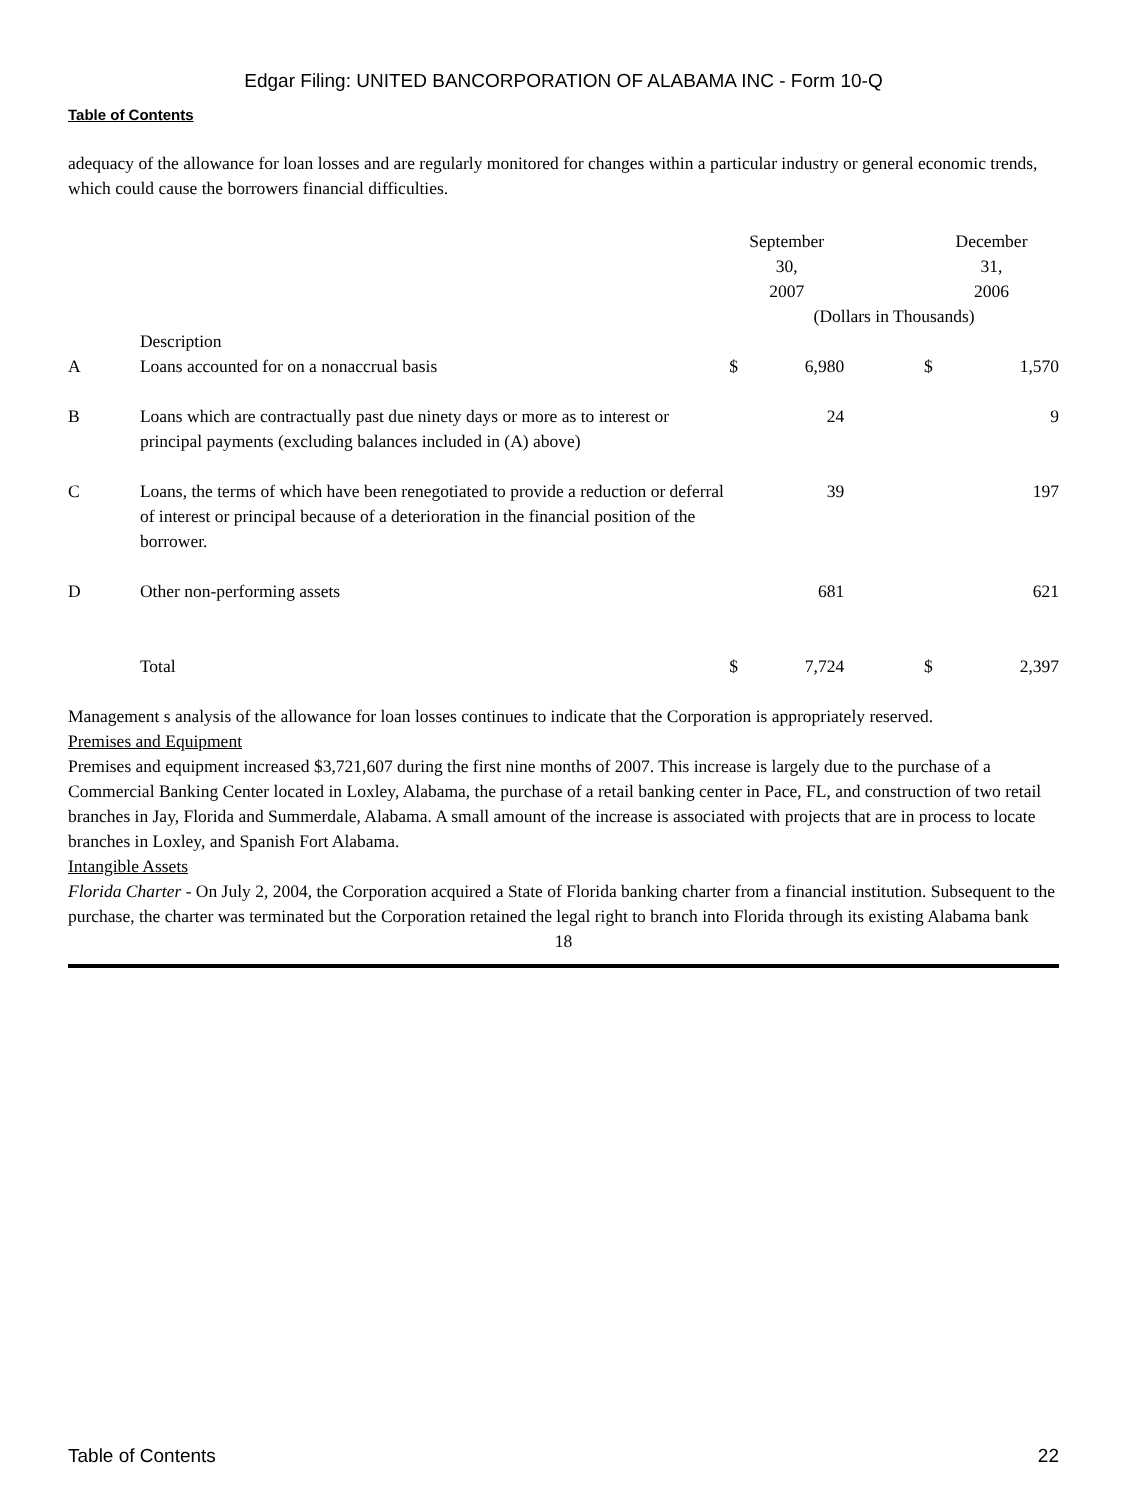Edgar Filing: UNITED BANCORPORATION OF ALABAMA INC - Form 10-Q
Table of Contents
adequacy of the allowance for loan losses and are regularly monitored for changes within a particular industry or general economic trends, which could cause the borrowers financial difficulties.
| | | September 30, 2007 | | | December 31, 2006 | |
| | | (Dollars in Thousands) | | | | |
| | Description | | | | | |
| A | Loans accounted for on a nonaccrual basis | $ | 6,980 | | $ | 1,570 |
| B | Loans which are contractually past due ninety days or more as to interest or principal payments (excluding balances included in (A) above) | | 24 | | | 9 |
| C | Loans, the terms of which have been renegotiated to provide a reduction or deferral of interest or principal because of a deterioration in the financial position of the borrower. | | 39 | | | 197 |
| D | Other non-performing assets | | 681 | | | 621 |
| | Total | $ | 7,724 | | $ | 2,397 |
Management s analysis of the allowance for loan losses continues to indicate that the Corporation is appropriately reserved.
Premises and Equipment
Premises and equipment increased $3,721,607 during the first nine months of 2007. This increase is largely due to the purchase of a Commercial Banking Center located in Loxley, Alabama, the purchase of a retail banking center in Pace, FL, and construction of two retail branches in Jay, Florida and Summerdale, Alabama. A small amount of the increase is associated with projects that are in process to locate branches in Loxley, and Spanish Fort Alabama.
Intangible Assets
Florida Charter - On July 2, 2004, the Corporation acquired a State of Florida banking charter from a financial institution. Subsequent to the purchase, the charter was terminated but the Corporation retained the legal right to branch into Florida through its existing Alabama bank
18
Table of Contents 22